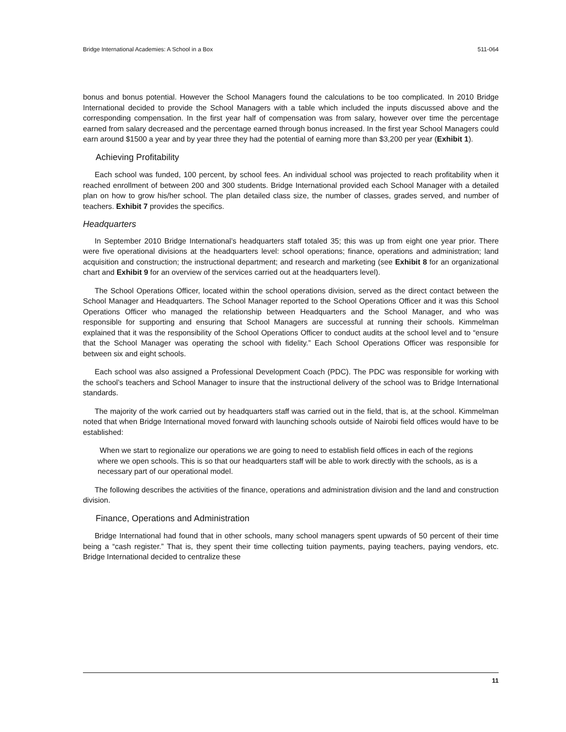Bridge International Academies: A School in a Box 511-064
bonus and bonus potential. However the School Managers found the calculations to be too complicated. In 2010 Bridge International decided to provide the School Managers with a table which included the inputs discussed above and the corresponding compensation. In the first year half of compensation was from salary, however over time the percentage earned from salary decreased and the percentage earned through bonus increased. In the first year School Managers could earn around $1500 a year and by year three they had the potential of earning more than $3,200 per year (Exhibit 1).
Achieving Profitability
Each school was funded, 100 percent, by school fees. An individual school was projected to reach profitability when it reached enrollment of between 200 and 300 students. Bridge International provided each School Manager with a detailed plan on how to grow his/her school. The plan detailed class size, the number of classes, grades served, and number of teachers. Exhibit 7 provides the specifics.
Headquarters
In September 2010 Bridge International’s headquarters staff totaled 35; this was up from eight one year prior. There were five operational divisions at the headquarters level: school operations; finance, operations and administration; land acquisition and construction; the instructional department; and research and marketing (see Exhibit 8 for an organizational chart and Exhibit 9 for an overview of the services carried out at the headquarters level).
The School Operations Officer, located within the school operations division, served as the direct contact between the School Manager and Headquarters. The School Manager reported to the School Operations Officer and it was this School Operations Officer who managed the relationship between Headquarters and the School Manager, and who was responsible for supporting and ensuring that School Managers are successful at running their schools. Kimmelman explained that it was the responsibility of the School Operations Officer to conduct audits at the school level and to “ensure that the School Manager was operating the school with fidelity.” Each School Operations Officer was responsible for between six and eight schools.
Each school was also assigned a Professional Development Coach (PDC). The PDC was responsible for working with the school’s teachers and School Manager to insure that the instructional delivery of the school was to Bridge International standards.
The majority of the work carried out by headquarters staff was carried out in the field, that is, at the school. Kimmelman noted that when Bridge International moved forward with launching schools outside of Nairobi field offices would have to be established:
When we start to regionalize our operations we are going to need to establish field offices in each of the regions where we open schools. This is so that our headquarters staff will be able to work directly with the schools, as is a necessary part of our operational model.
The following describes the activities of the finance, operations and administration division and the land and construction division.
Finance, Operations and Administration
Bridge International had found that in other schools, many school managers spent upwards of 50 percent of their time being a “cash register.” That is, they spent their time collecting tuition payments, paying teachers, paying vendors, etc. Bridge International decided to centralize these
11